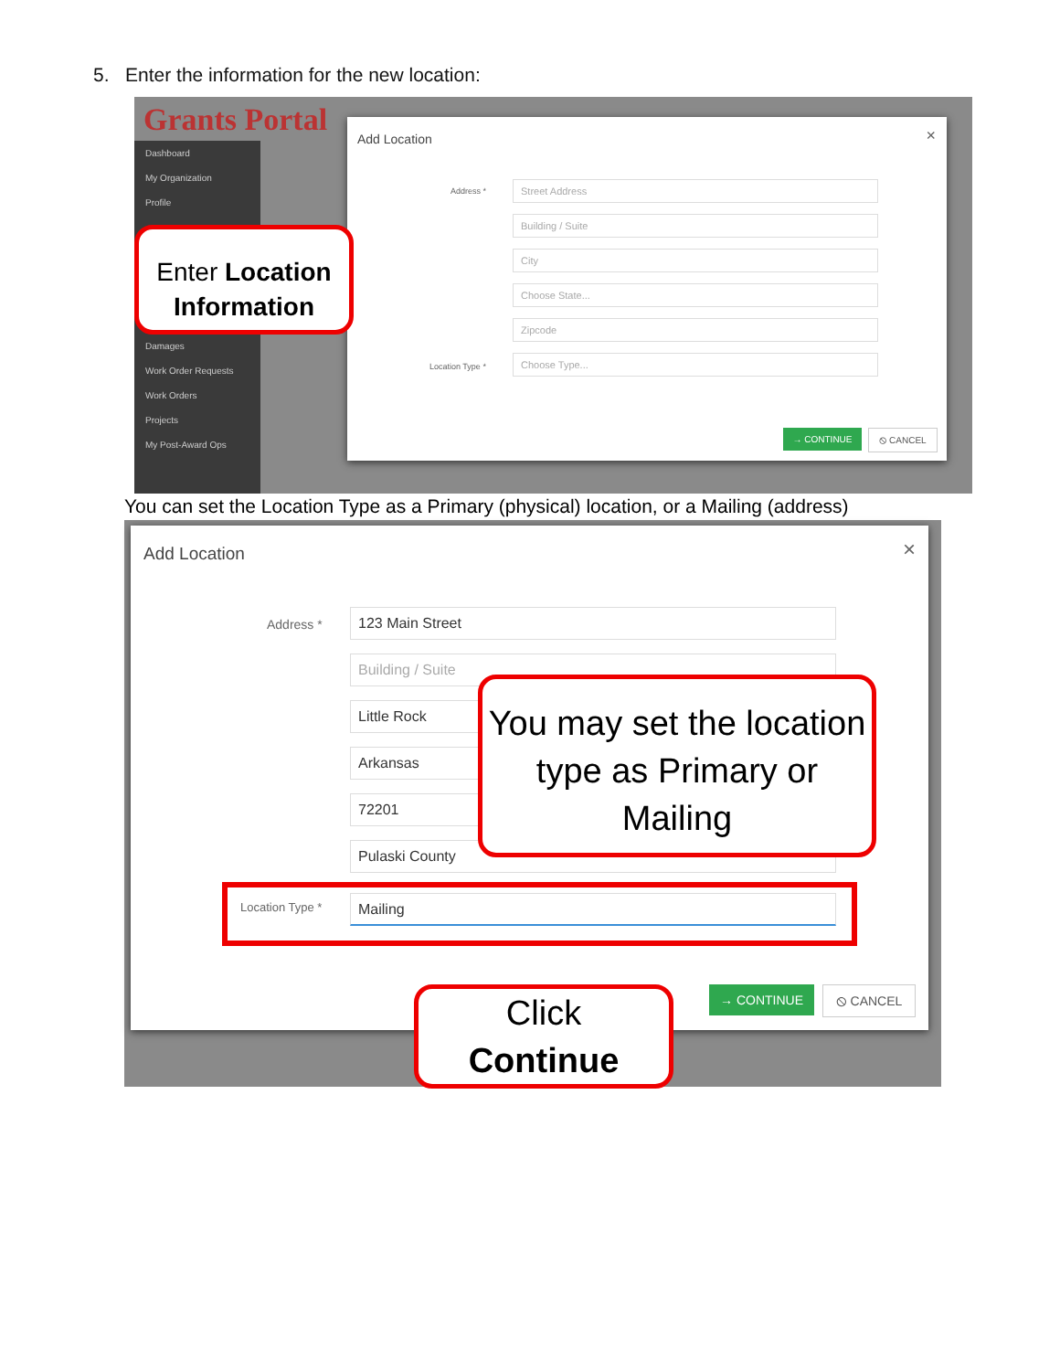5. Enter the information for the new location:
Grants Portal
Dashboard
My Organization
Profile
Damages
Work Order Requests
Work Orders
Projects
My Post-Award Ops
Add Location ×
Address *
Street Address
Building / Suite
City
Choose State...
Zipcode
Choose Type...
Location Type *
→ CONTINUE ⦸ CANCEL
Enter Location
Information
You can set the Location Type as a Primary (physical) location, or a Mailing (address)
Add Location ×
Address *
123 Main Street
Building / Suite
Little Rock
Arkansas
72201
Pulaski County
Location Type * Mailing
You may set the location type as Primary or Mailing
→ CONTINUE ⦸ CANCEL
Click
Continue